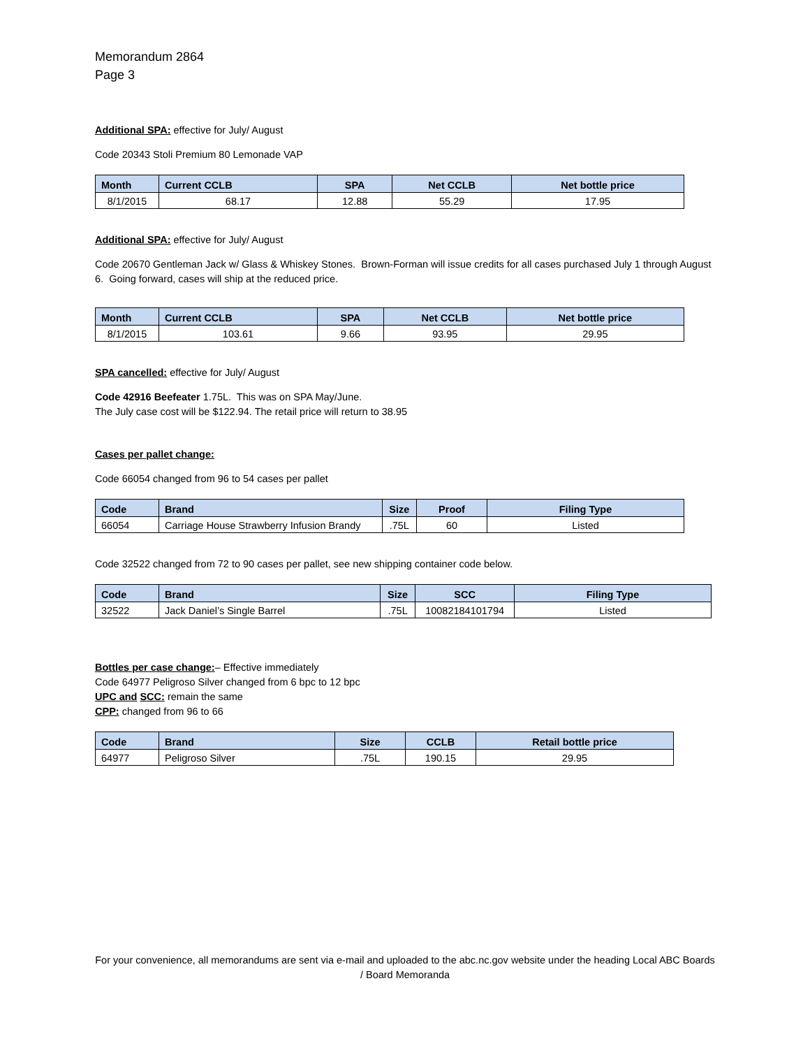Memorandum 2864
Page 3
Additional SPA: effective for July/ August
Code 20343 Stoli Premium 80 Lemonade VAP
| Month | Current CCLB | SPA | Net CCLB | Net bottle price |
| --- | --- | --- | --- | --- |
| 8/1/2015 | 68.17 | 12.88 | 55.29 | 17.95 |
Additional SPA: effective for July/ August
Code 20670 Gentleman Jack w/ Glass & Whiskey Stones. Brown-Forman will issue credits for all cases purchased July 1 through August 6. Going forward, cases will ship at the reduced price.
| Month | Current CCLB | SPA | Net CCLB | Net bottle price |
| --- | --- | --- | --- | --- |
| 8/1/2015 | 103.61 | 9.66 | 93.95 | 29.95 |
SPA cancelled: effective for July/ August
Code 42916 Beefeater 1.75L. This was on SPA May/June.
The July case cost will be $122.94. The retail price will return to 38.95
Cases per pallet change:
Code 66054 changed from 96 to 54 cases per pallet
| Code | Brand | Size | Proof | Filing Type |
| --- | --- | --- | --- | --- |
| 66054 | Carriage House Strawberry Infusion Brandy | .75L | 60 | Listed |
Code 32522 changed from 72 to 90 cases per pallet, see new shipping container code below.
| Code | Brand | Size | SCC | Filing Type |
| --- | --- | --- | --- | --- |
| 32522 | Jack Daniel’s Single Barrel | .75L | 10082184101794 | Listed |
Bottles per case change:– Effective immediately
Code 64977 Peligroso Silver changed from 6 bpc to 12 bpc
UPC and SCC: remain the same
CPP: changed from 96 to 66
| Code | Brand | Size | CCLB | Retail bottle price |
| --- | --- | --- | --- | --- |
| 64977 | Peligroso Silver | .75L | 190.15 | 29.95 |
For your convenience, all memorandums are sent via e-mail and uploaded to the abc.nc.gov website under the heading Local ABC Boards / Board Memoranda